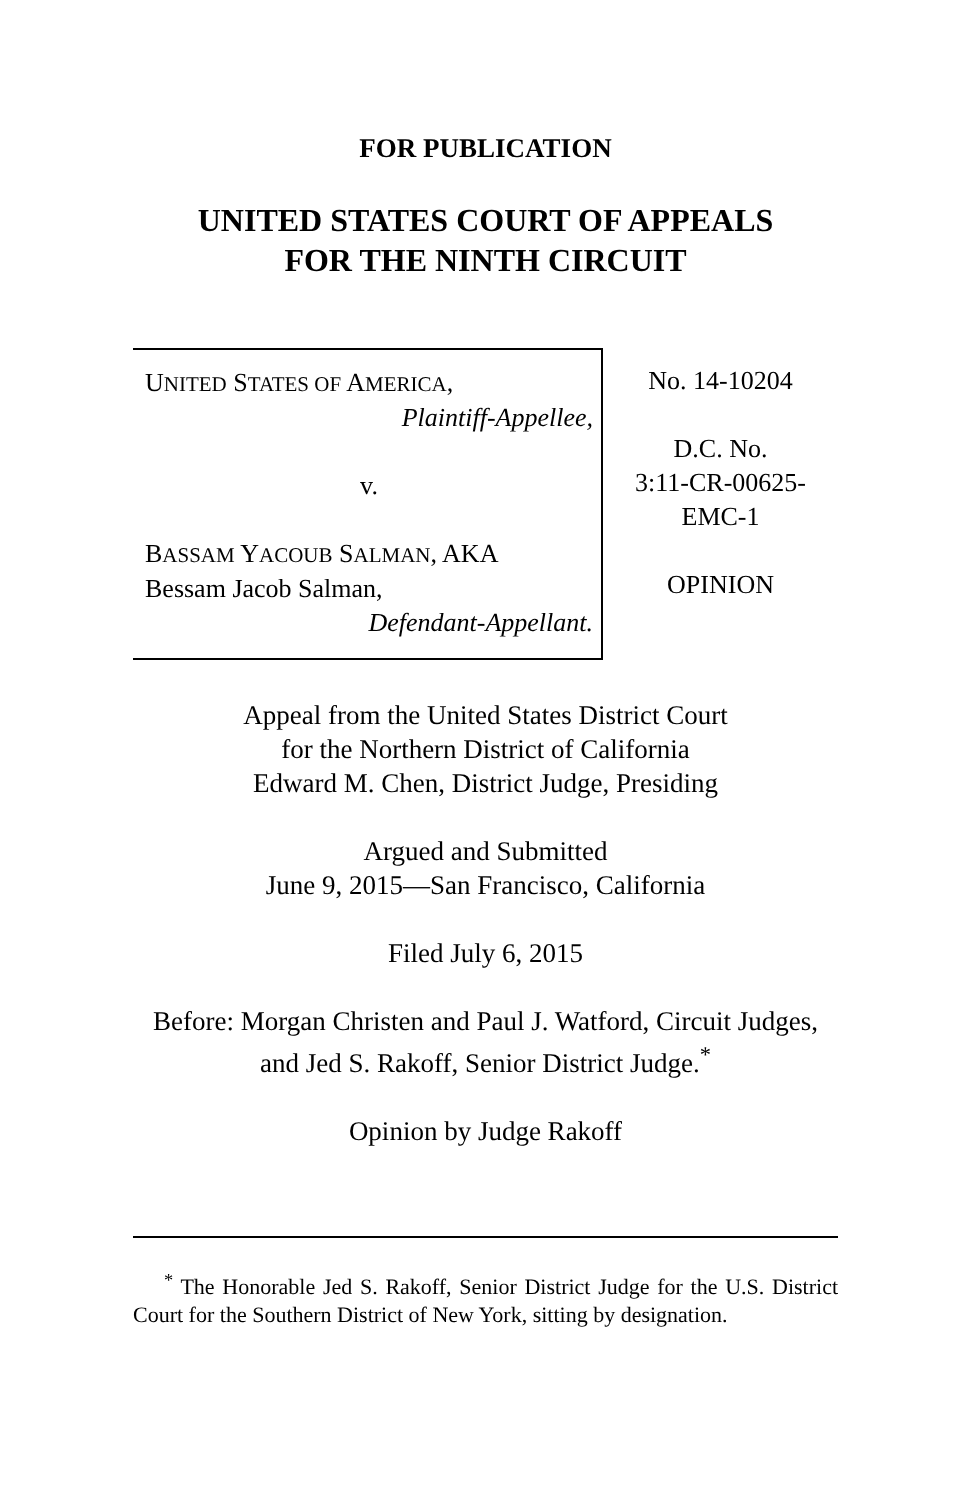FOR PUBLICATION
UNITED STATES COURT OF APPEALS
FOR THE NINTH CIRCUIT
UNITED STATES OF AMERICA,
Plaintiff-Appellee,
v.
BASSAM YACOUB SALMAN, AKA
Bessam Jacob Salman,
Defendant-Appellant.
No. 14-10204
D.C. No.
3:11-CR-00625-
EMC-1
OPINION
Appeal from the United States District Court
for the Northern District of California
Edward M. Chen, District Judge, Presiding
Argued and Submitted
June 9, 2015—San Francisco, California
Filed July 6, 2015
Before: Morgan Christen and Paul J. Watford, Circuit Judges, and Jed S. Rakoff, Senior District Judge.<sup>*</sup>
Opinion by Judge Rakoff
<sup>*</sup> The Honorable Jed S. Rakoff, Senior District Judge for the U.S. District Court for the Southern District of New York, sitting by designation.